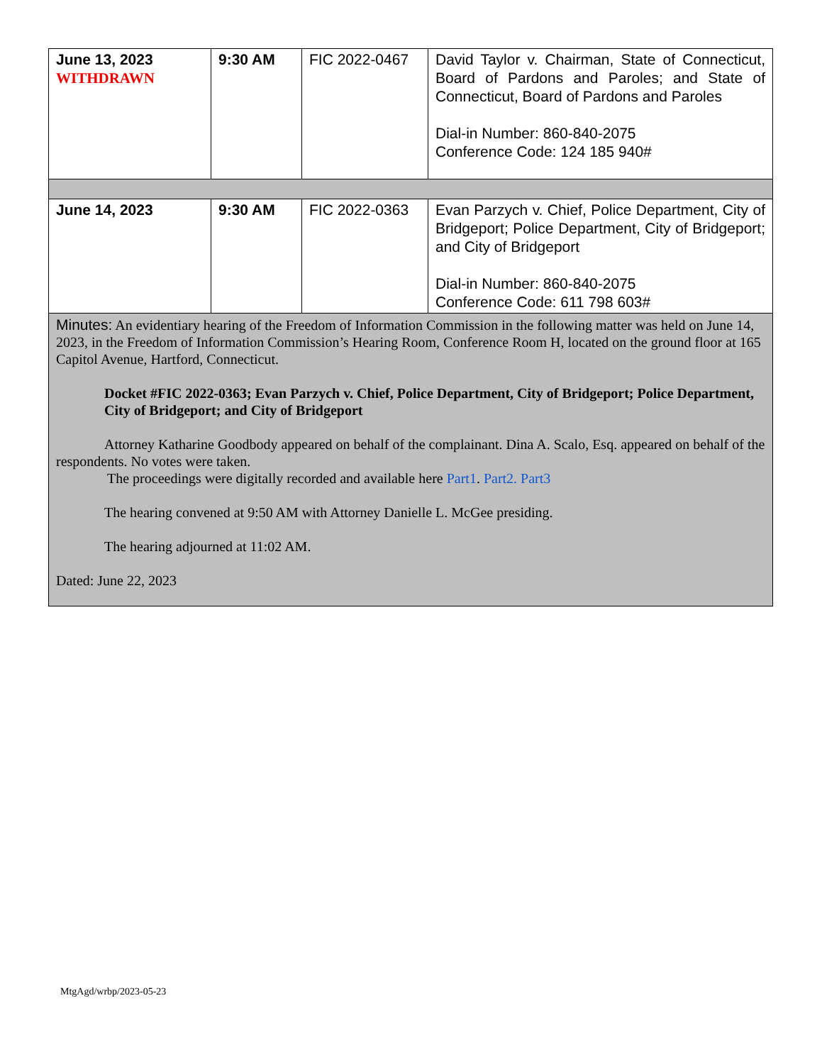| June 13, 2023 WITHDRAWN | 9:30 AM | FIC 2022-0467 | David Taylor v. Chairman, State of Connecticut, Board of Pardons and Paroles; and State of Connecticut, Board of Pardons and Paroles Dial-in Number: 860-840-2075 Conference Code: 124 185 940# |
| June 14, 2023 | 9:30 AM | FIC 2022-0363 | Evan Parzych v. Chief, Police Department, City of Bridgeport; Police Department, City of Bridgeport; and City of Bridgeport Dial-in Number: 860-840-2075 Conference Code: 611 798 603# |
| Minutes: An evidentiary hearing of the Freedom of Information Commission in the following matter was held on June 14, 2023, in the Freedom of Information Commission’s Hearing Room, Conference Room H, located on the ground floor at 165 Capitol Avenue, Hartford, Connecticut. Docket #FIC 2022-0363; Evan Parzych v. Chief, Police Department, City of Bridgeport; Police Department, City of Bridgeport; and City of Bridgeport Attorney Katharine Goodbody appeared on behalf of the complainant. Dina A. Scalo, Esq. appeared on behalf of the respondents. No votes were taken. The proceedings were digitally recorded and available here Part1 . Part2. Part3 The hearing convened at 9:50 AM with Attorney Danielle L. McGee presiding. The hearing adjourned at 11:02 AM. Dated: June 22, 2023 | | | |
MtgAgd/wrbp/2023-05-23